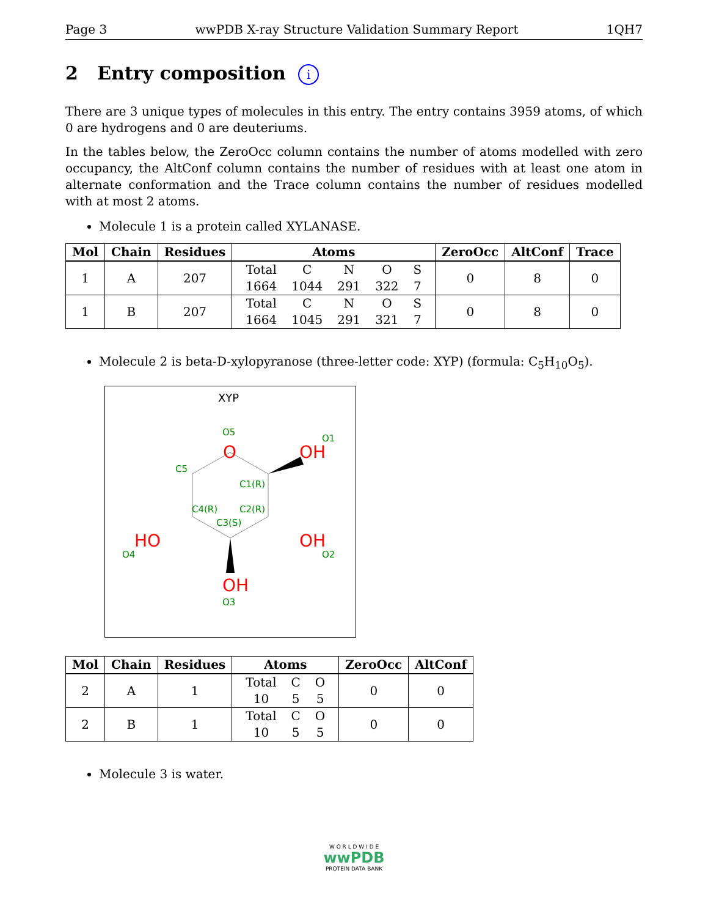Page 3 wwPDB X-ray Structure Validation Summary Report 1QH7
2 Entry composition i
There are 3 unique types of molecules in this entry. The entry contains 3959 atoms, of which 0 are hydrogens and 0 are deuteriums.
In the tables below, the ZeroOcc column contains the number of atoms modelled with zero occupancy, the AltConf column contains the number of residues with at least one atom in alternate conformation and the Trace column contains the number of residues modelled with at most 2 atoms.
Molecule 1 is a protein called XYLANASE.
| Mol | Chain | Residues | Atoms | ZeroOcc | AltConf | Trace |
| --- | --- | --- | --- | --- | --- | --- |
| 1 | A | 207 | / Total / C / N / O / S / / 1664 / 1044 / 291 / 322 / 7 / | 0 | 8 | 0 |
| 1 | B | 207 | / Total / C / N / O / S / / 1664 / 1045 / 291 / 321 / 7 / | 0 | 8 | 0 |
Molecule 2 is beta-D-xylopyranose (three-letter code: XYP) (formula: C<sub>5</sub>H<sub>10</sub>O<sub>5</sub>).
XYP
O5
O1
C5
C1(R)
C4(R)
C2(R)
C3(S)
O4
O2
O3
O
OH
HO
OH
OH
| Mol | Chain | Residues | Atoms | ZeroOcc | AltConf |
| --- | --- | --- | --- | --- | --- |
| 2 | A | 1 | / Total / C / O / / 10 / 5 / 5 / | 0 | 0 |
| 2 | B | 1 | / Total / C / O / / 10 / 5 / 5 / | 0 | 0 |
Molecule 3 is water.
W O R L D W I D E
wwPDB
PROTEIN DATA BANK